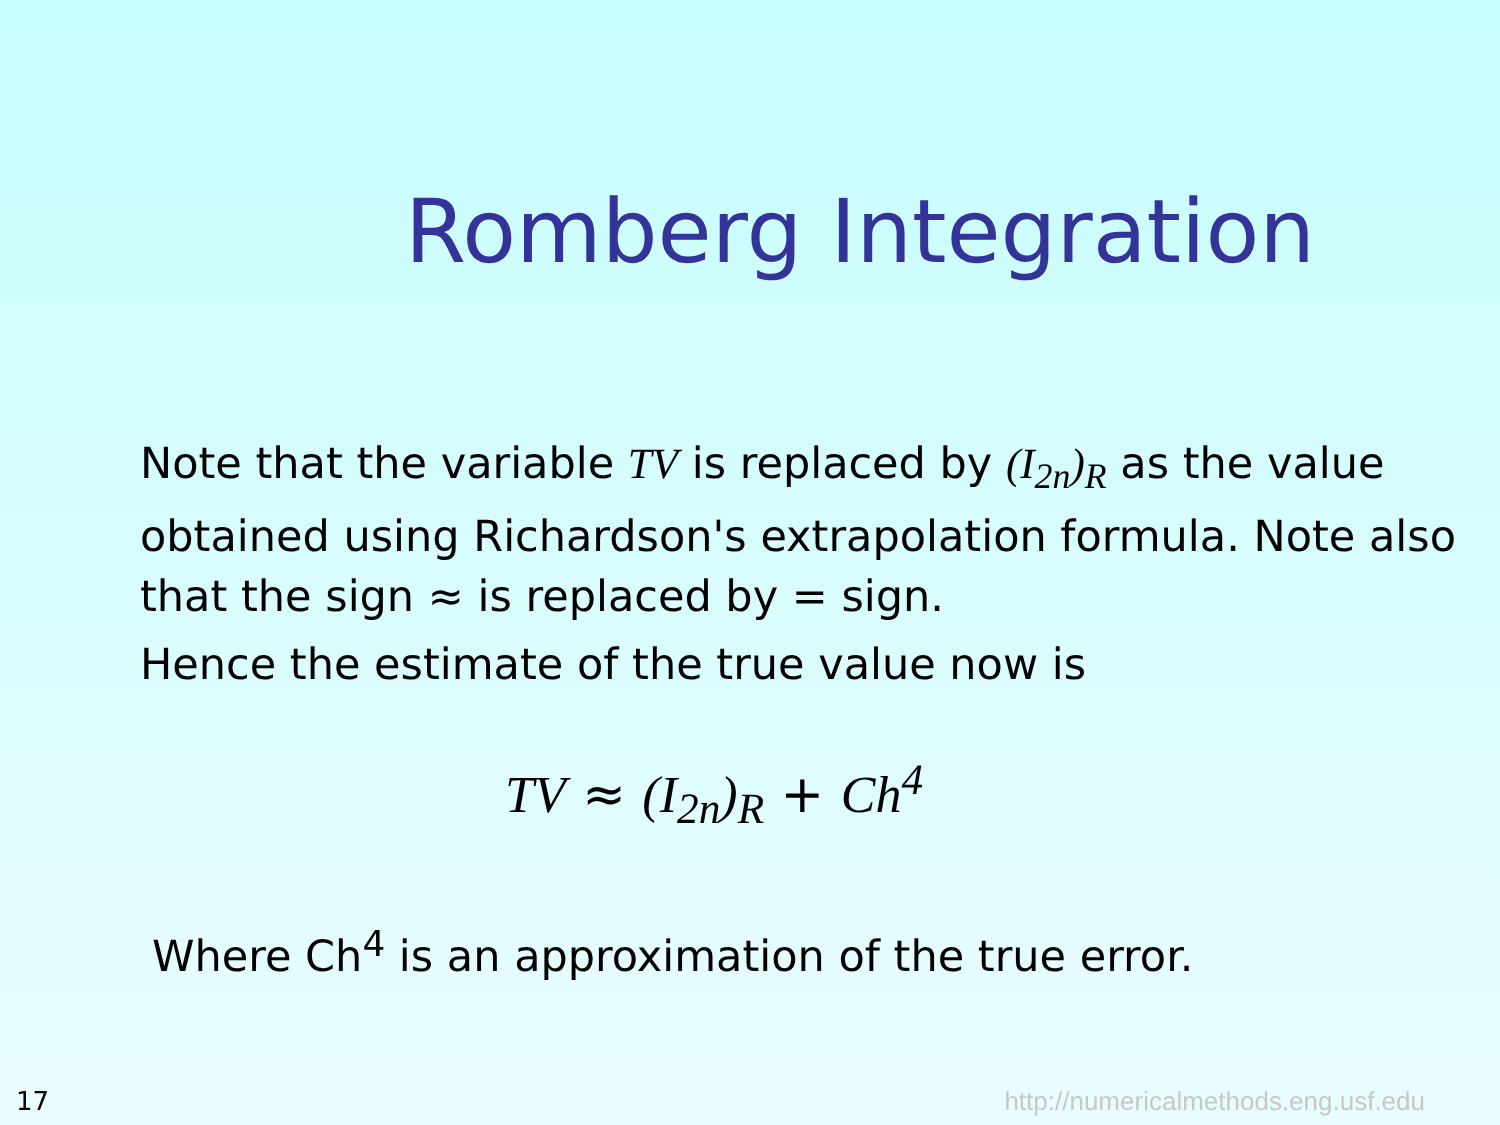Romberg Integration
Note that the variable TV is replaced by (I<sub>2n</sub>)<sub>R</sub> as the value obtained using Richardson's extrapolation formula. Note also that the sign ≈ is replaced by = sign.
Hence the estimate of the true value now is
TV ≈ (I<sub>2n</sub>)<sub>R</sub> + Ch<sup>4</sup>
Where Ch<sup>4</sup> is an approximation of the true error.
17 http://numericalmethods.eng.usf.edu